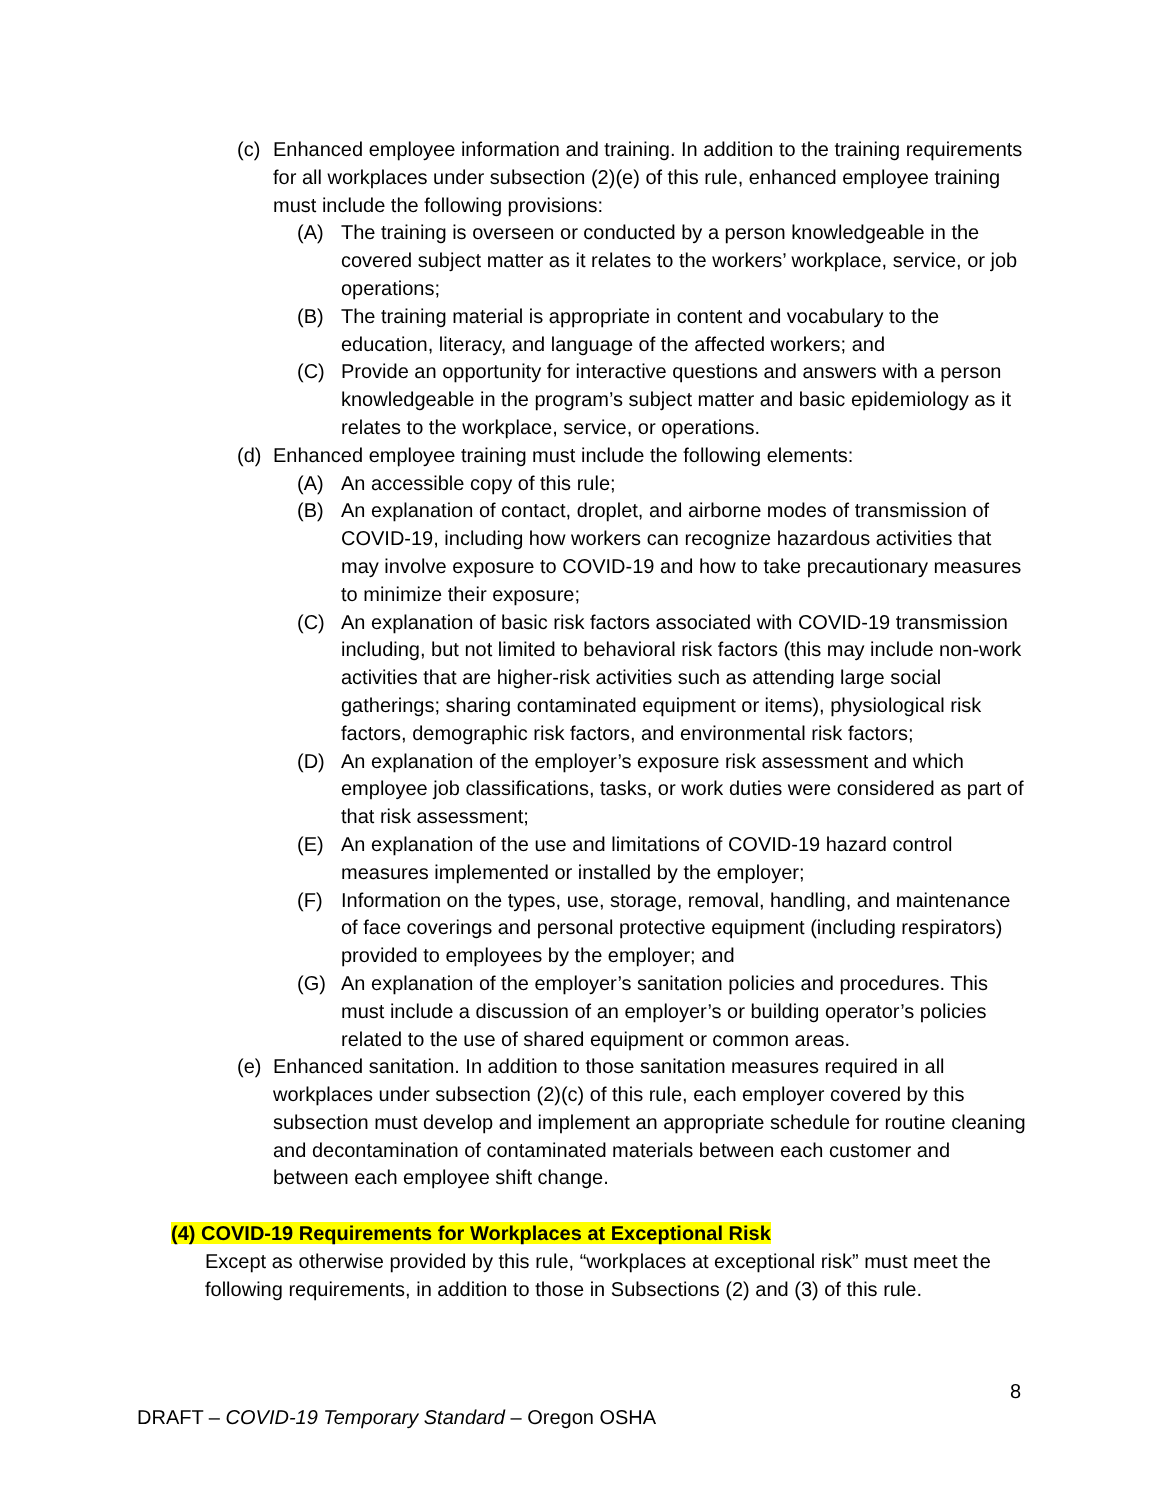(c) Enhanced employee information and training. In addition to the training requirements for all workplaces under subsection (2)(e) of this rule, enhanced employee training must include the following provisions:
(A) The training is overseen or conducted by a person knowledgeable in the covered subject matter as it relates to the workers’ workplace, service, or job operations;
(B) The training material is appropriate in content and vocabulary to the education, literacy, and language of the affected workers; and
(C) Provide an opportunity for interactive questions and answers with a person knowledgeable in the program’s subject matter and basic epidemiology as it relates to the workplace, service, or operations.
(d) Enhanced employee training must include the following elements:
(A) An accessible copy of this rule;
(B) An explanation of contact, droplet, and airborne modes of transmission of COVID-19, including how workers can recognize hazardous activities that may involve exposure to COVID-19 and how to take precautionary measures to minimize their exposure;
(C) An explanation of basic risk factors associated with COVID-19 transmission including, but not limited to behavioral risk factors (this may include non-work activities that are higher-risk activities such as attending large social gatherings; sharing contaminated equipment or items), physiological risk factors, demographic risk factors, and environmental risk factors;
(D) An explanation of the employer’s exposure risk assessment and which employee job classifications, tasks, or work duties were considered as part of that risk assessment;
(E) An explanation of the use and limitations of COVID-19 hazard control measures implemented or installed by the employer;
(F) Information on the types, use, storage, removal, handling, and maintenance of face coverings and personal protective equipment (including respirators) provided to employees by the employer; and
(G) An explanation of the employer’s sanitation policies and procedures. This must include a discussion of an employer’s or building operator’s policies related to the use of shared equipment or common areas.
(e) Enhanced sanitation. In addition to those sanitation measures required in all workplaces under subsection (2)(c) of this rule, each employer covered by this subsection must develop and implement an appropriate schedule for routine cleaning and decontamination of contaminated materials between each customer and between each employee shift change.
(4) COVID-19 Requirements for Workplaces at Exceptional Risk
Except as otherwise provided by this rule, “workplaces at exceptional risk” must meet the following requirements, in addition to those in Subsections (2) and (3) of this rule.
8
DRAFT – COVID-19 Temporary Standard – Oregon OSHA